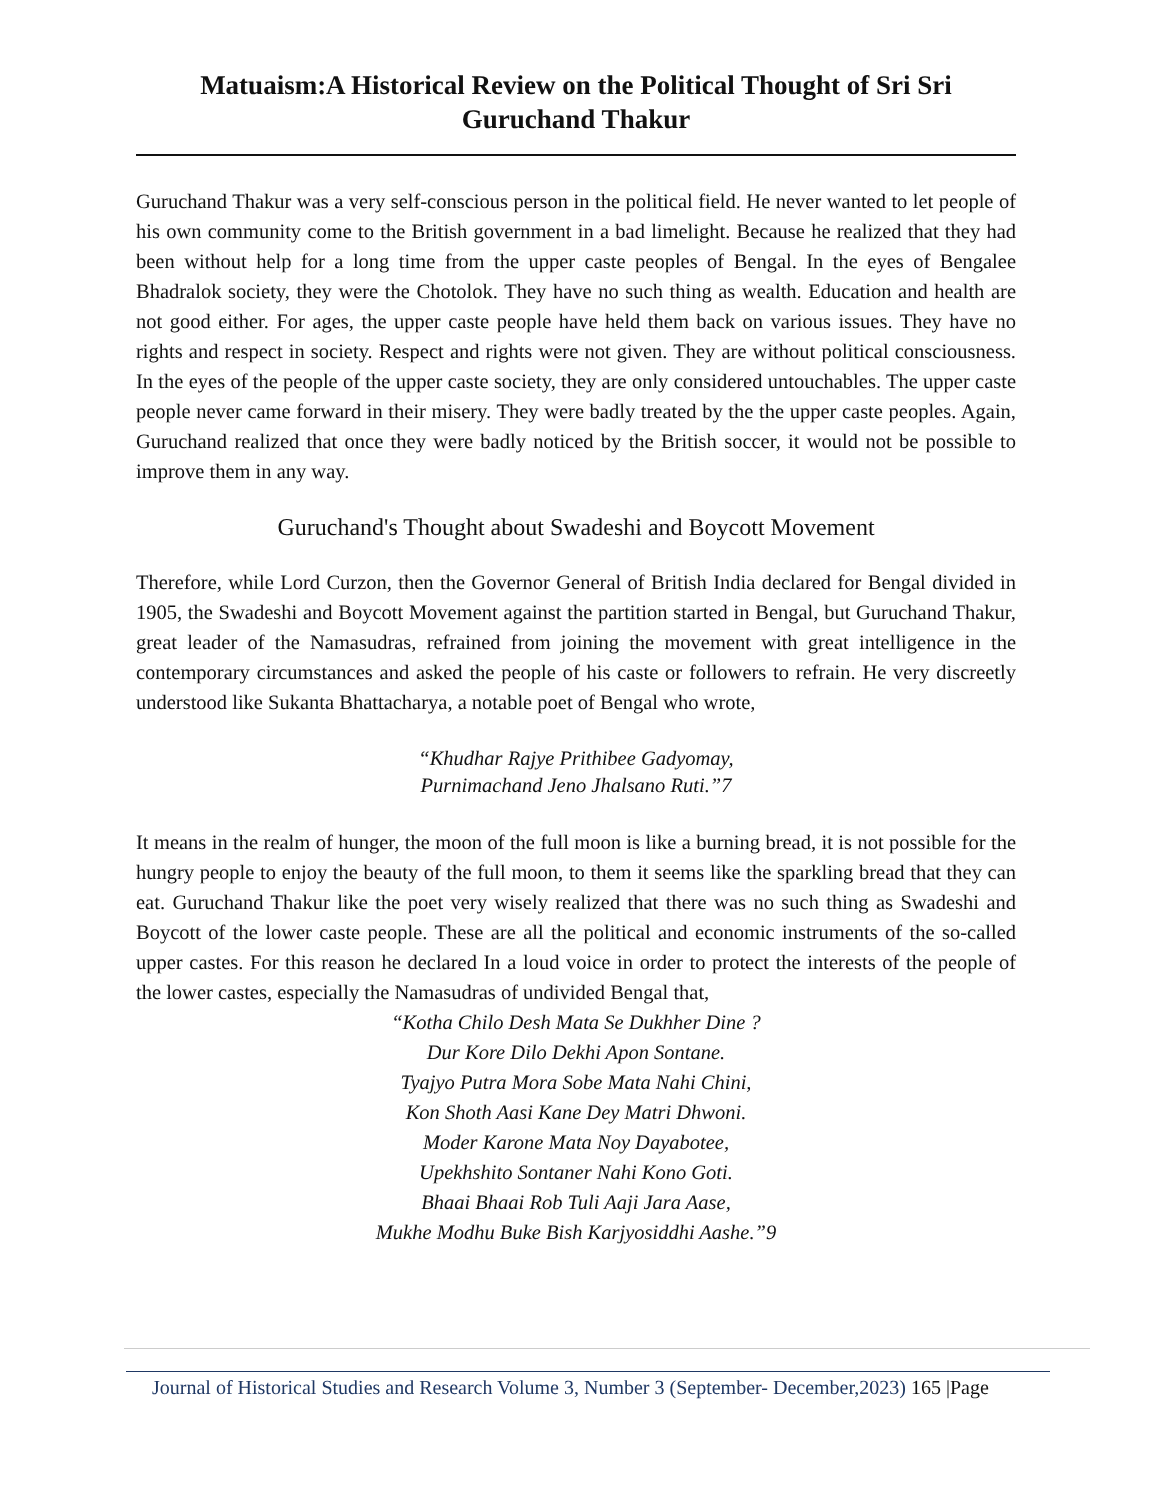Matuaism:A Historical Review on the Political Thought of Sri Sri Guruchand Thakur
Guruchand Thakur was a very self-conscious person in the political field. He never wanted to let people of his own community come to the British government in a bad limelight. Because he realized that they had been without help for a long time from the upper caste peoples of Bengal. In the eyes of Bengalee Bhadralok society, they were the Chotolok. They have no such thing as wealth. Education and health are not good either. For ages, the upper caste people have held them back on various issues. They have no rights and respect in society. Respect and rights were not given. They are without political consciousness. In the eyes of the people of the upper caste society, they are only considered untouchables. The upper caste people never came forward in their misery. They were badly treated by the the upper caste peoples. Again, Guruchand realized that once they were badly noticed by the British soccer, it would not be possible to improve them in any way.
Guruchand's Thought about Swadeshi and Boycott Movement
Therefore, while Lord Curzon, then the Governor General of British India declared for Bengal divided in 1905, the Swadeshi and Boycott Movement against the partition started in Bengal, but Guruchand Thakur, great leader of the Namasudras, refrained from joining the movement with great intelligence in the contemporary circumstances and asked the people of his caste or followers to refrain. He very discreetly understood like Sukanta Bhattacharya, a notable poet of Bengal who wrote,
“Khudhar Rajye Prithibee Gadyomay,
Purnimachand Jeno Jhalsano Ruti.”7
It means in the realm of hunger, the moon of the full moon is like a burning bread, it is not possible for the hungry people to enjoy the beauty of the full moon, to them it seems like the sparkling bread that they can eat. Guruchand Thakur like the poet very wisely realized that there was no such thing as Swadeshi and Boycott of the lower caste people. These are all the political and economic instruments of the so-called upper castes. For this reason he declared In a loud voice in order to protect the interests of the people of the lower castes, especially the Namasudras of undivided Bengal that,
“Kotha Chilo Desh Mata Se Dukhher Dine ?
Dur Kore Dilo Dekhi Apon Sontane.
Tyajyo Putra Mora Sobe Mata Nahi Chini,
Kon Shoth Aasi Kane Dey Matri Dhwoni.
Moder Karone Mata Noy Dayabotee,
Upekhshito Sontaner Nahi Kono Goti.
Bhaai Bhaai Rob Tuli Aaji Jara Aase,
Mukhe Modhu Buke Bish Karjyosiddhi Aashe.”9
Journal of Historical Studies and Research Volume 3, Number 3 (September- December,2023) 165 |Page